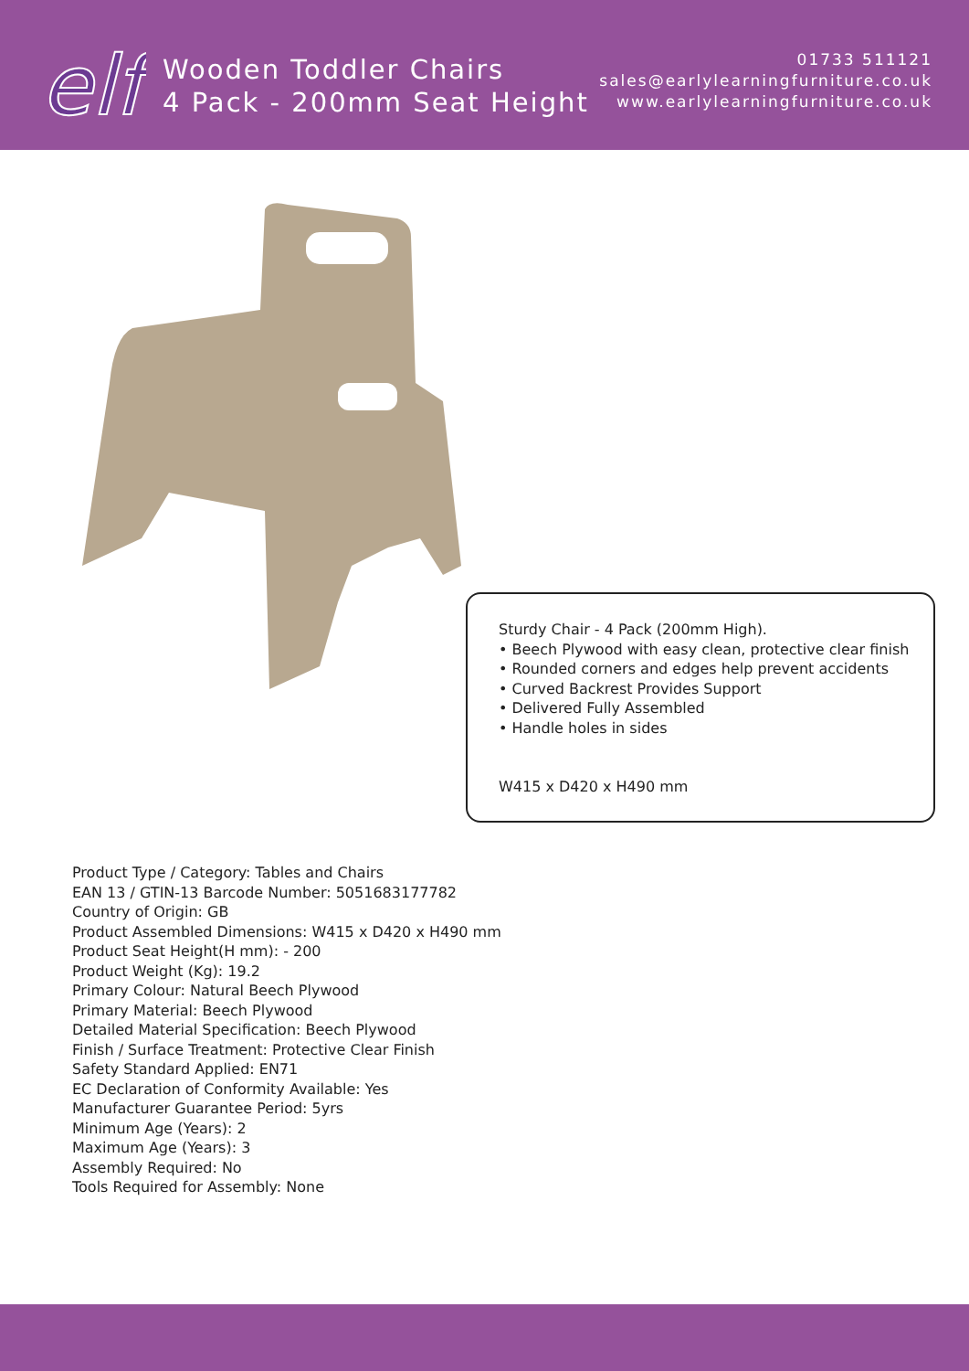elf
Wooden Toddler Chairs
4 Pack - 200mm Seat Height
01733 511121
sales@earlylearningfurniture.co.uk
www.earlylearningfurniture.co.uk
Sturdy Chair - 4 Pack (200mm High).
• Beech Plywood with easy clean, protective clear finish
• Rounded corners and edges help prevent accidents
• Curved Backrest Provides Support
• Delivered Fully Assembled
• Handle holes in sides
W415 x D420 x H490 mm
Product Type / Category: Tables and Chairs
EAN 13 / GTIN-13 Barcode Number: 5051683177782
Country of Origin: GB
Product Assembled Dimensions: W415 x D420 x H490 mm
Product Seat Height(H mm): - 200
Product Weight (Kg): 19.2
Primary Colour: Natural Beech Plywood
Primary Material: Beech Plywood
Detailed Material Specification: Beech Plywood
Finish / Surface Treatment: Protective Clear Finish
Safety Standard Applied: EN71
EC Declaration of Conformity Available: Yes
Manufacturer Guarantee Period: 5yrs
Minimum Age (Years): 2
Maximum Age (Years): 3
Assembly Required: No
Tools Required for Assembly: None